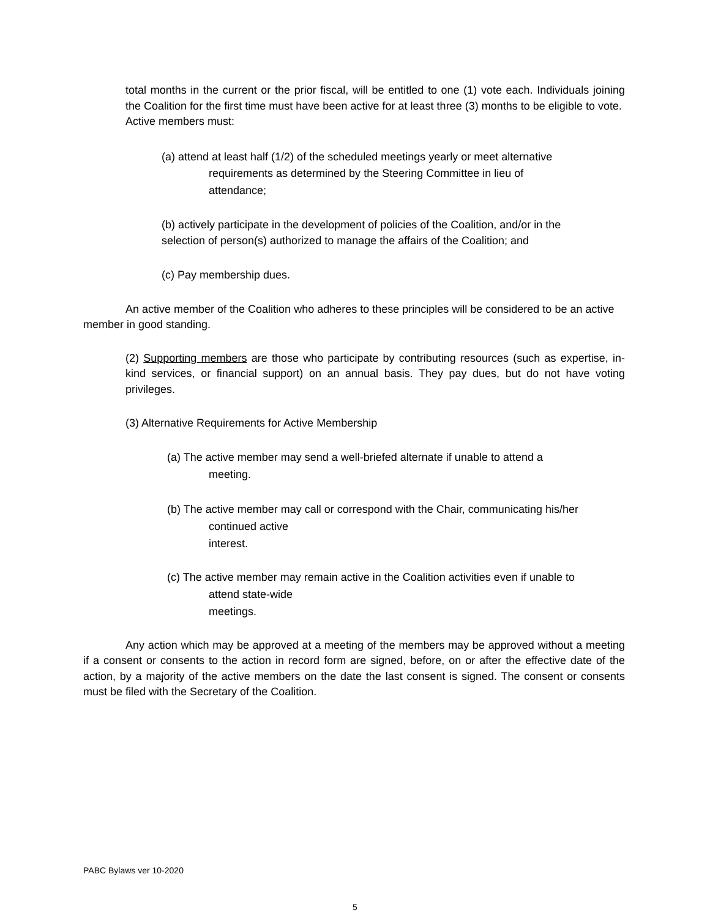total months in the current or the prior fiscal, will be entitled to one (1) vote each. Individuals joining the Coalition for the first time must have been active for at least three (3) months to be eligible to vote. Active members must:
(a) attend at least half (1/2) of the scheduled meetings yearly or meet alternative
requirements as determined by the Steering Committee in lieu of
attendance;
(b) actively participate in the development of policies of the Coalition, and/or in the selection of person(s) authorized to manage the affairs of the Coalition; and
(c) Pay membership dues.
An active member of the Coalition who adheres to these principles will be considered to be an active member in good standing.
(2) Supporting members are those who participate by contributing resources (such as expertise, in-kind services, or financial support) on an annual basis. They pay dues, but do not have voting privileges.
(3) Alternative Requirements for Active Membership
(a) The active member may send a well-briefed alternate if unable to attend a
meeting.
(b) The active member may call or correspond with the Chair, communicating his/her
continued active
interest.
(c) The active member may remain active in the Coalition activities even if unable to
attend state-wide
meetings.
Any action which may be approved at a meeting of the members may be approved without a meeting if a consent or consents to the action in record form are signed, before, on or after the effective date of the action, by a majority of the active members on the date the last consent is signed. The consent or consents must be filed with the Secretary of the Coalition.
PABC Bylaws ver 10-2020
5